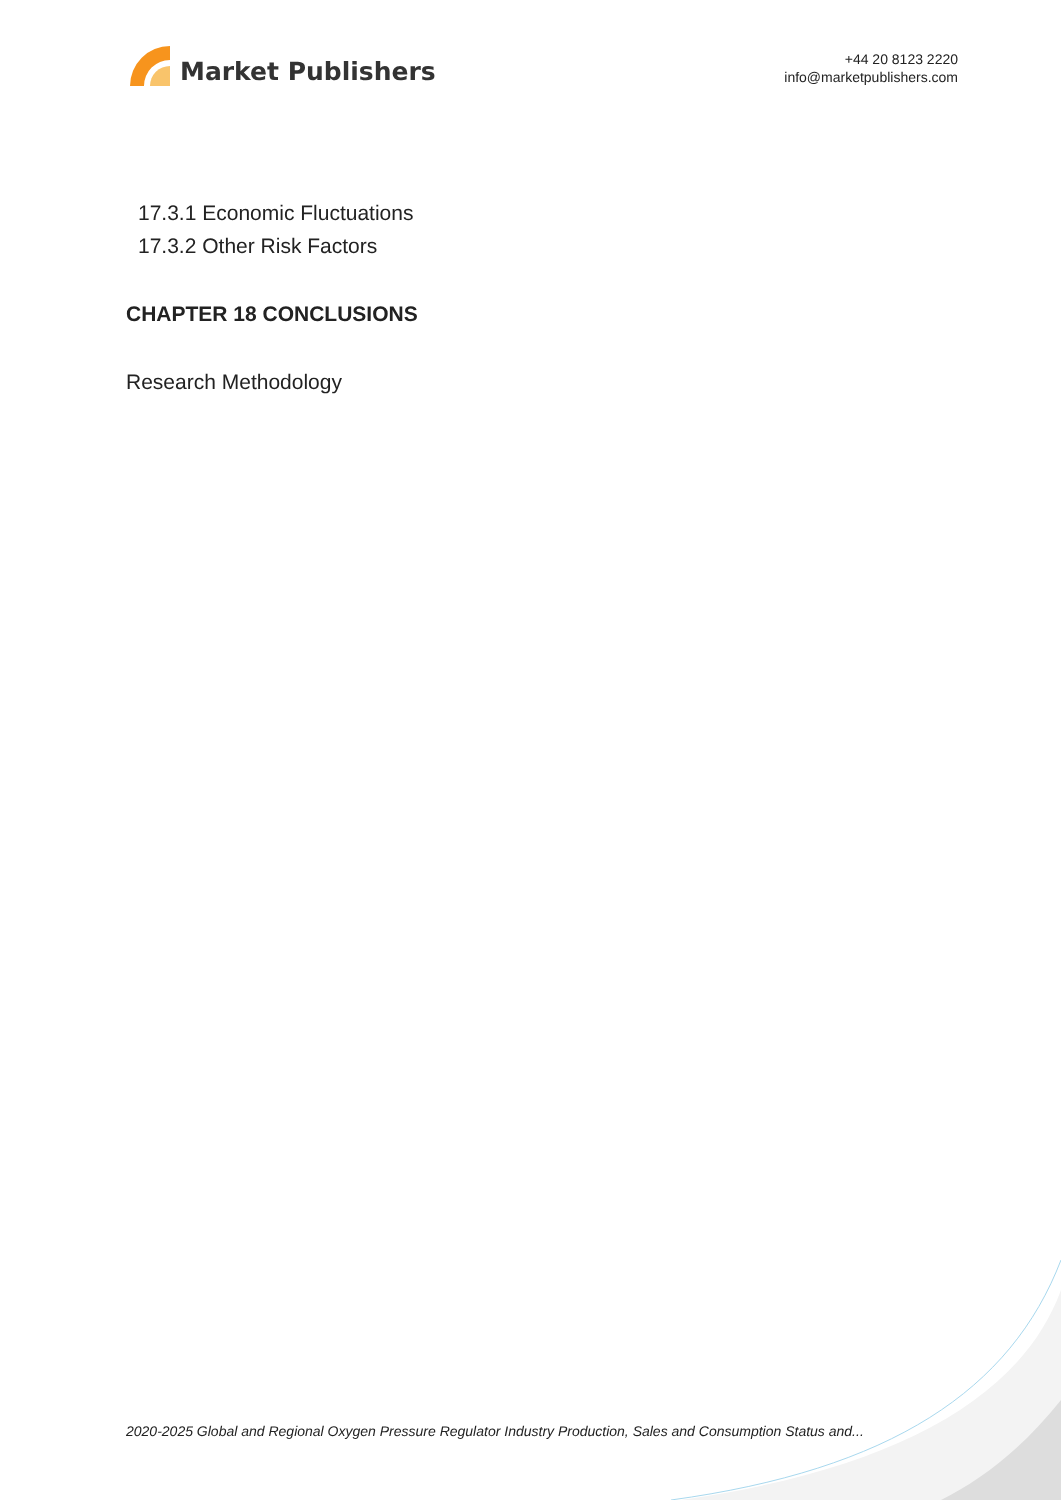Market Publishers
+44 20 8123 2220
info@marketpublishers.com
17.3.1 Economic Fluctuations
17.3.2 Other Risk Factors
CHAPTER 18 CONCLUSIONS
Research Methodology
2020-2025 Global and Regional Oxygen Pressure Regulator Industry Production, Sales and Consumption Status and...